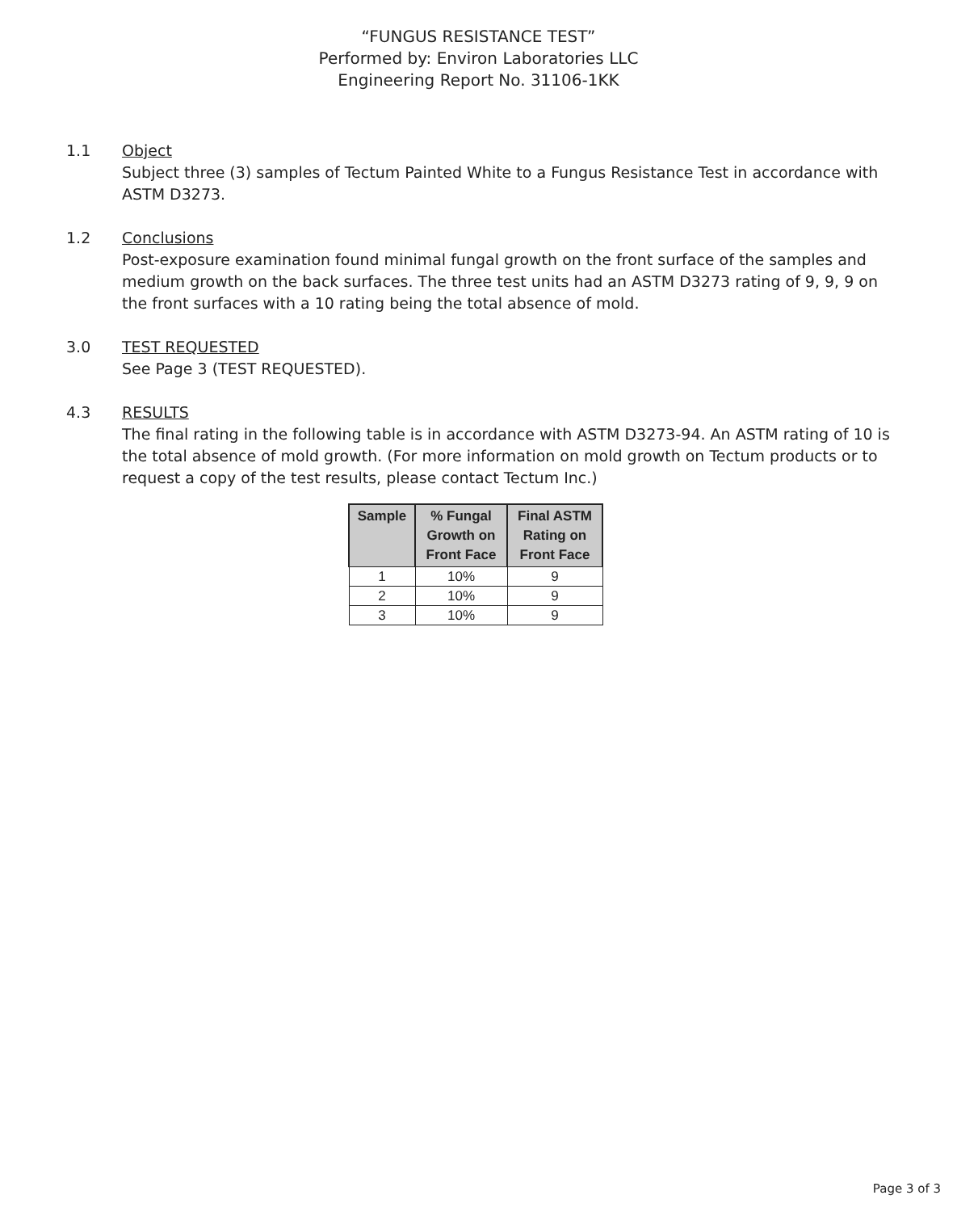“FUNGUS RESISTANCE TEST”
Performed by: Environ Laboratories LLC
Engineering Report No. 31106-1KK
1.1 Object
Subject three (3) samples of Tectum Painted White to a Fungus Resistance Test in accordance with ASTM D3273.
1.2 Conclusions
Post-exposure examination found minimal fungal growth on the front surface of the samples and medium growth on the back surfaces. The three test units had an ASTM D3273 rating of 9, 9, 9 on the front surfaces with a 10 rating being the total absence of mold.
3.0 TEST REQUESTED
See Page 3 (TEST REQUESTED).
4.3 RESULTS
The final rating in the following table is in accordance with ASTM D3273-94. An ASTM rating of 10 is the total absence of mold growth. (For more information on mold growth on Tectum products or to request a copy of the test results, please contact Tectum Inc.)
| Sample | % Fungal Growth on Front Face | Final ASTM Rating on Front Face |
| --- | --- | --- |
| 1 | 10% | 9 |
| 2 | 10% | 9 |
| 3 | 10% | 9 |
Page 3 of 3